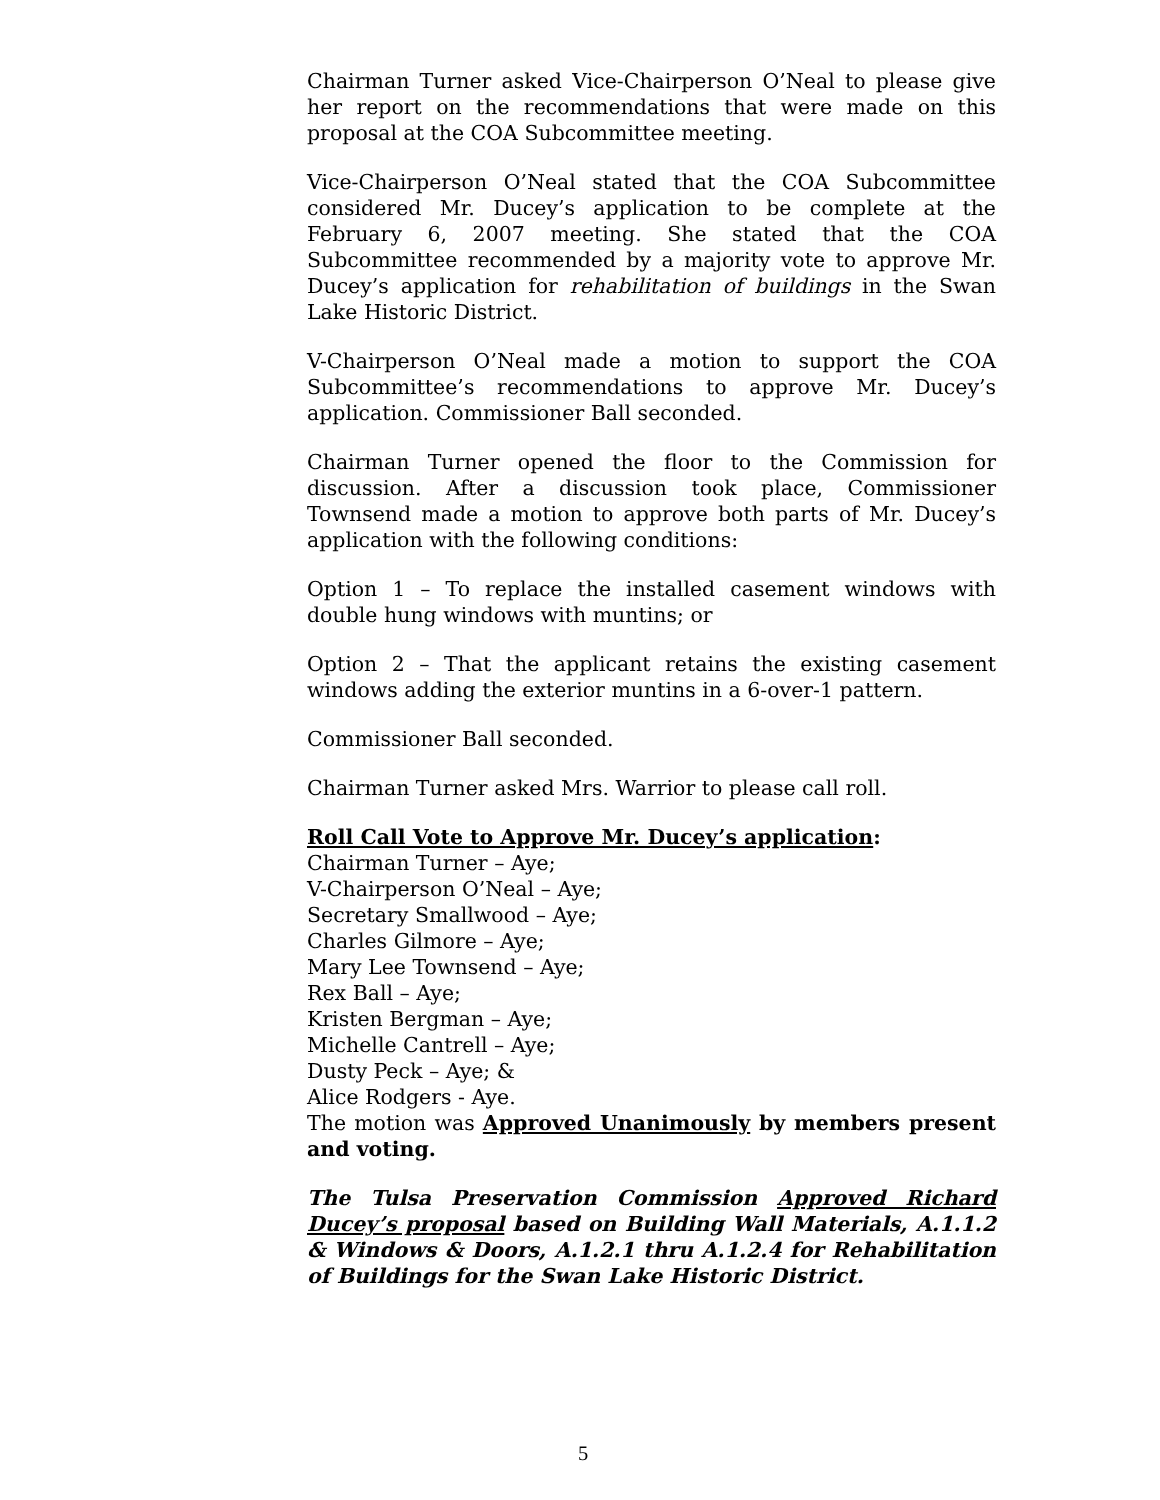Chairman Turner asked Vice-Chairperson O’Neal to please give her report on the recommendations that were made on this proposal at the COA Subcommittee meeting.
Vice-Chairperson O’Neal stated that the COA Subcommittee considered Mr. Ducey’s application to be complete at the February 6, 2007 meeting. She stated that the COA Subcommittee recommended by a majority vote to approve Mr. Ducey’s application for rehabilitation of buildings in the Swan Lake Historic District.
V-Chairperson O’Neal made a motion to support the COA Subcommittee’s recommendations to approve Mr. Ducey’s application. Commissioner Ball seconded.
Chairman Turner opened the floor to the Commission for discussion. After a discussion took place, Commissioner Townsend made a motion to approve both parts of Mr. Ducey’s application with the following conditions:
Option 1 – To replace the installed casement windows with double hung windows with muntins; or
Option 2 – That the applicant retains the existing casement windows adding the exterior muntins in a 6-over-1 pattern.
Commissioner Ball seconded.
Chairman Turner asked Mrs. Warrior to please call roll.
Roll Call Vote to Approve Mr. Ducey’s application:
Chairman Turner – Aye;
V-Chairperson O’Neal – Aye;
Secretary Smallwood – Aye;
Charles Gilmore – Aye;
Mary Lee Townsend – Aye;
Rex Ball – Aye;
Kristen Bergman – Aye;
Michelle Cantrell – Aye;
Dusty Peck – Aye; &
Alice Rodgers - Aye.
The motion was Approved Unanimously by members present and voting.
The Tulsa Preservation Commission Approved Richard Ducey’s proposal based on Building Wall Materials, A.1.1.2 & Windows & Doors, A.1.2.1 thru A.1.2.4 for Rehabilitation of Buildings for the Swan Lake Historic District.
5